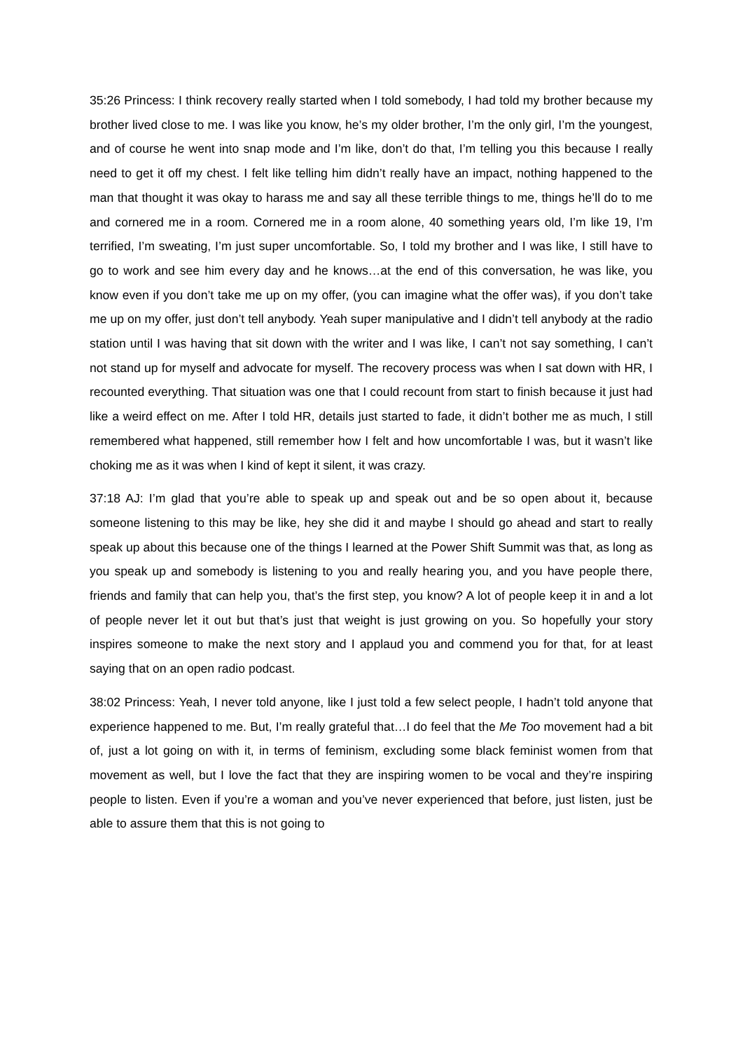35:26 Princess: I think recovery really started when I told somebody, I had told my brother because my brother lived close to me. I was like you know, he’s my older brother, I’m the only girl, I’m the youngest, and of course he went into snap mode and I’m like, don’t do that, I’m telling you this because I really need to get it off my chest. I felt like telling him didn’t really have an impact, nothing happened to the man that thought it was okay to harass me and say all these terrible things to me, things he’ll do to me and cornered me in a room. Cornered me in a room alone, 40 something years old, I’m like 19, I’m terrified, I’m sweating, I’m just super uncomfortable. So, I told my brother and I was like, I still have to go to work and see him every day and he knows…at the end of this conversation, he was like, you know even if you don’t take me up on my offer, (you can imagine what the offer was), if you don’t take me up on my offer, just don’t tell anybody. Yeah super manipulative and I didn’t tell anybody at the radio station until I was having that sit down with the writer and I was like, I can’t not say something, I can’t not stand up for myself and advocate for myself. The recovery process was when I sat down with HR, I recounted everything. That situation was one that I could recount from start to finish because it just had like a weird effect on me. After I told HR, details just started to fade, it didn’t bother me as much, I still remembered what happened, still remember how I felt and how uncomfortable I was, but it wasn’t like choking me as it was when I kind of kept it silent, it was crazy.
37:18 AJ: I’m glad that you’re able to speak up and speak out and be so open about it, because someone listening to this may be like, hey she did it and maybe I should go ahead and start to really speak up about this because one of the things I learned at the Power Shift Summit was that, as long as you speak up and somebody is listening to you and really hearing you, and you have people there, friends and family that can help you, that’s the first step, you know? A lot of people keep it in and a lot of people never let it out but that’s just that weight is just growing on you. So hopefully your story inspires someone to make the next story and I applaud you and commend you for that, for at least saying that on an open radio podcast.
38:02 Princess: Yeah, I never told anyone, like I just told a few select people, I hadn’t told anyone that experience happened to me. But, I’m really grateful that…I do feel that the Me Too movement had a bit of, just a lot going on with it, in terms of feminism, excluding some black feminist women from that movement as well, but I love the fact that they are inspiring women to be vocal and they’re inspiring people to listen. Even if you’re a woman and you’ve never experienced that before, just listen, just be able to assure them that this is not going to